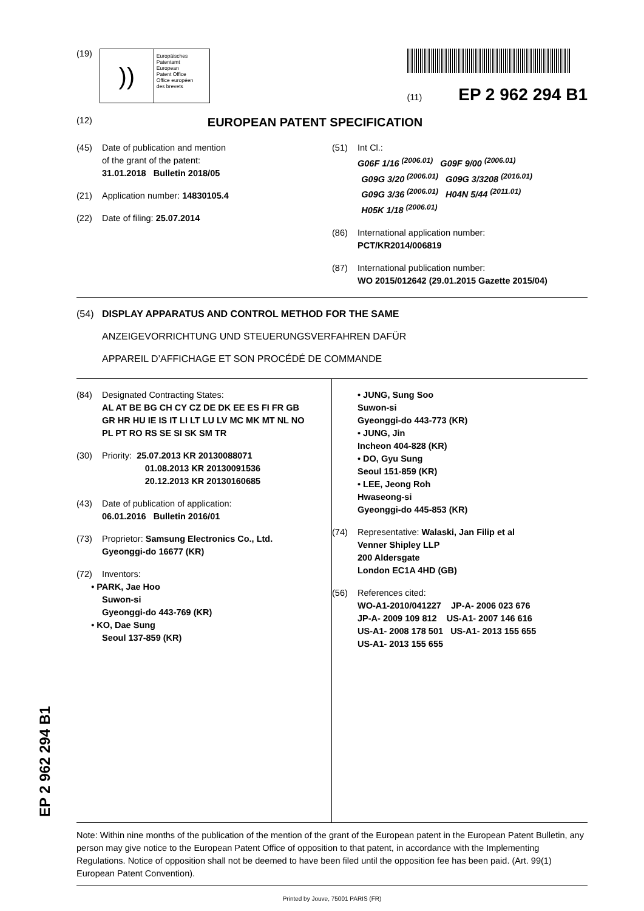(19)
))
Europäisches
Patentamt
European
Patent Office
Office européen
des brevets
(11) EP 2 962 294 B1
(12) EUROPEAN PATENT SPECIFICATION
(45) Date of publication and mention
of the grant of the patent:
31.01.2018 Bulletin 2018/05
(21) Application number: 14830105.4
(22) Date of filing: 25.07.2014
(51) Int Cl.:
G06F 1/16 <sup>(2006.01)</sup> G09F 9/00 <sup>(2006.01)</sup>
G09G 3/20 <sup>(2006.01)</sup> G09G 3/3208 <sup>(2016.01)</sup>
G09G 3/36 <sup>(2006.01)</sup> H04N 5/44 <sup>(2011.01)</sup>
H05K 1/18 <sup>(2006.01)</sup>
(86) International application number:
PCT/KR2014/006819
(87) International publication number:
WO 2015/012642 (29.01.2015 Gazette 2015/04)
(54) DISPLAY APPARATUS AND CONTROL METHOD FOR THE SAME
ANZEIGEVORRICHTUNG UND STEUERUNGSVERFAHREN DAFÜR
APPAREIL D’AFFICHAGE ET SON PROCÉDÉ DE COMMANDE
(84) Designated Contracting States:
AL AT BE BG CH CY CZ DE DK EE ES FI FR GB
GR HR HU IE IS IT LI LT LU LV MC MK MT NL NO
PL PT RO RS SE SI SK SM TR
(30) Priority: 25.07.2013 KR 20130088071
01.08.2013 KR 20130091536
20.12.2013 KR 20130160685
(43) Date of publication of application:
06.01.2016 Bulletin 2016/01
(73) Proprietor: Samsung Electronics Co., Ltd.
Gyeonggi-do 16677 (KR)
(72) Inventors:
• PARK, Jae Hoo
Suwon-si
Gyeonggi-do 443-769 (KR)
• KO, Dae Sung
Seoul 137-859 (KR)
• JUNG, Sung Soo
Suwon-si
Gyeonggi-do 443-773 (KR)
• JUNG, Jin
Incheon 404-828 (KR)
• DO, Gyu Sung
Seoul 151-859 (KR)
• LEE, Jeong Roh
Hwaseong-si
Gyeonggi-do 445-853 (KR)
(74) Representative: Walaski, Jan Filip et al
Venner Shipley LLP
200 Aldersgate
London EC1A 4HD (GB)
(56) References cited:
WO-A1-2010/041227 JP-A- 2006 023 676
JP-A- 2009 109 812 US-A1- 2007 146 616
US-A1- 2008 178 501 US-A1- 2013 155 655
US-A1- 2013 155 655
Note: Within nine months of the publication of the mention of the grant of the European patent in the European Patent Bulletin, any person may give notice to the European Patent Office of opposition to that patent, in accordance with the Implementing Regulations. Notice of opposition shall not be deemed to have been filed until the opposition fee has been paid. (Art. 99(1) European Patent Convention).
Printed by Jouve, 75001 PARIS (FR)
EP 2 962 294 B1